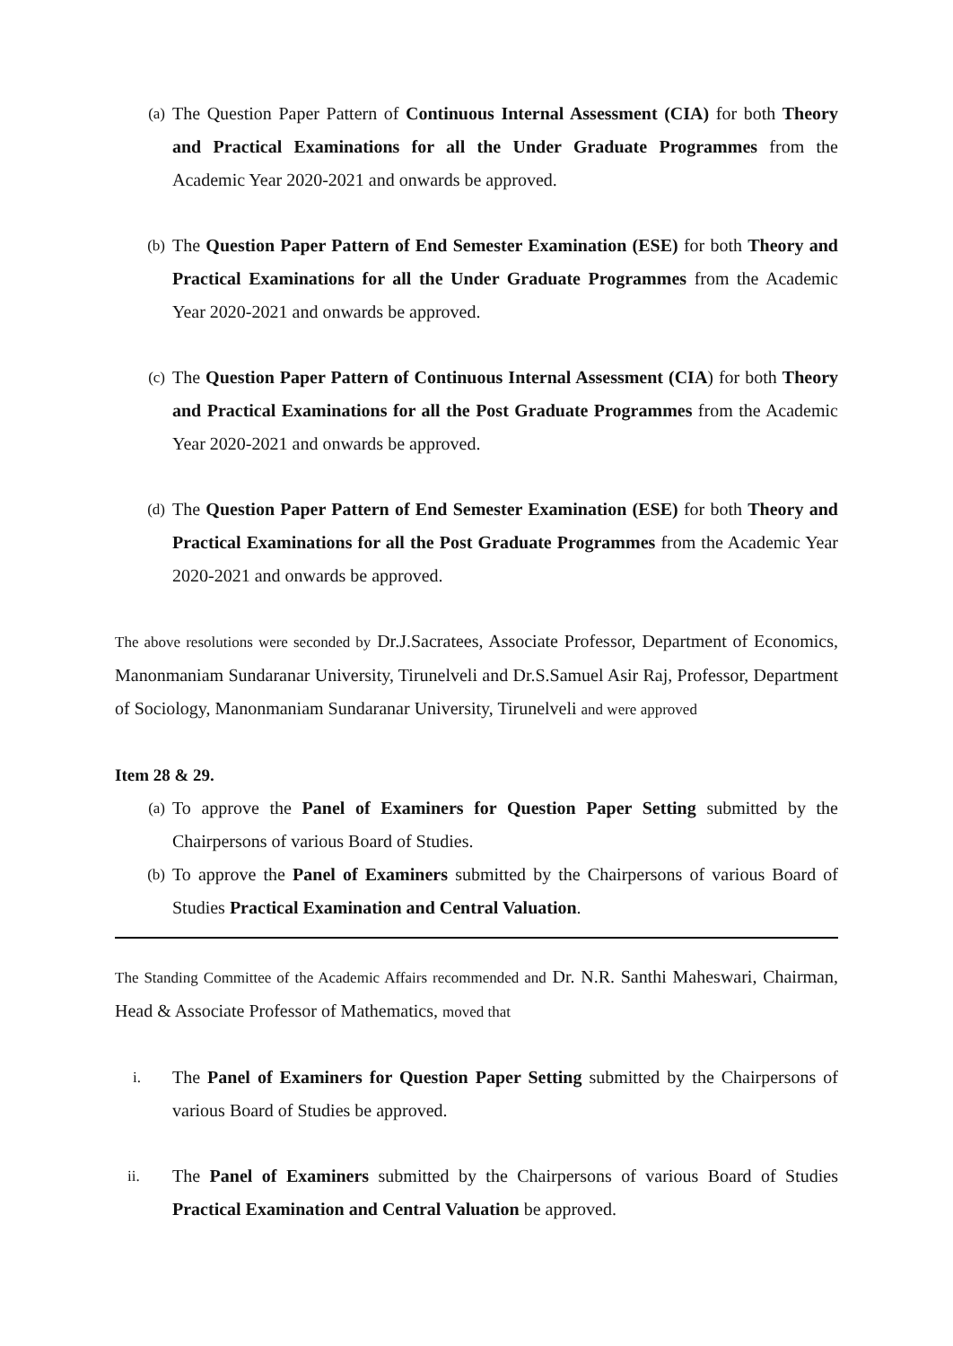(a)
The Question Paper Pattern of Continuous Internal Assessment (CIA) for both Theory and Practical Examinations for all the Under Graduate Programmes from the Academic Year 2020-2021 and onwards be approved.
(b)
The Question Paper Pattern of End Semester Examination (ESE) for both Theory and Practical Examinations for all the Under Graduate Programmes from the Academic Year 2020-2021 and onwards be approved.
(c)
The Question Paper Pattern of Continuous Internal Assessment (CIA) for both Theory and Practical Examinations for all the Post Graduate Programmes from the Academic Year 2020-2021 and onwards be approved.
(d)
The Question Paper Pattern of End Semester Examination (ESE) for both Theory and Practical Examinations for all the Post Graduate Programmes from the Academic Year 2020-2021 and onwards be approved.
The above resolutions were seconded by Dr.J.Sacratees, Associate Professor, Department of Economics, Manonmaniam Sundaranar University, Tirunelveli and Dr.S.Samuel Asir Raj, Professor, Department of Sociology, Manonmaniam Sundaranar University, Tirunelveli and were approved
Item 28 & 29.
(a)
To approve the Panel of Examiners for Question Paper Setting submitted by the Chairpersons of various Board of Studies.
(b)
To approve the Panel of Examiners submitted by the Chairpersons of various Board of Studies Practical Examination and Central Valuation.
The Standing Committee of the Academic Affairs recommended and Dr. N.R. Santhi Maheswari, Chairman, Head & Associate Professor of Mathematics, moved that
i.
The Panel of Examiners for Question Paper Setting submitted by the Chairpersons of various Board of Studies be approved.
ii.
The Panel of Examiners submitted by the Chairpersons of various Board of Studies Practical Examination and Central Valuation be approved.